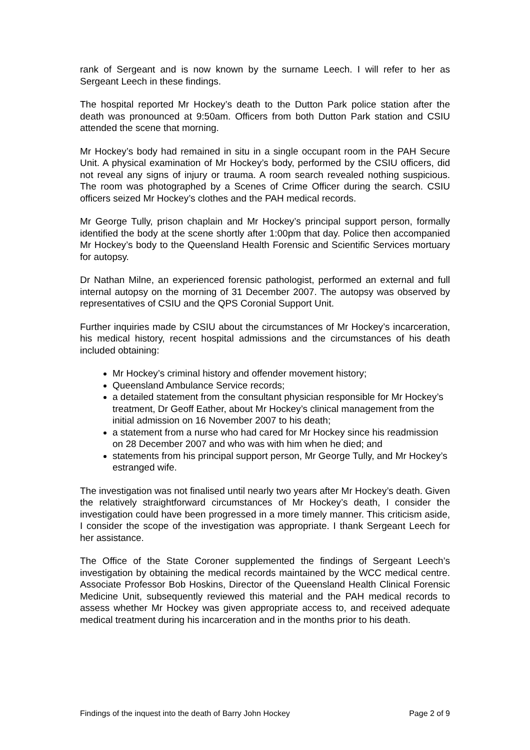rank of Sergeant and is now known by the surname Leech. I will refer to her as Sergeant Leech in these findings.
The hospital reported Mr Hockey’s death to the Dutton Park police station after the death was pronounced at 9:50am. Officers from both Dutton Park station and CSIU attended the scene that morning.
Mr Hockey’s body had remained in situ in a single occupant room in the PAH Secure Unit. A physical examination of Mr Hockey’s body, performed by the CSIU officers, did not reveal any signs of injury or trauma. A room search revealed nothing suspicious. The room was photographed by a Scenes of Crime Officer during the search. CSIU officers seized Mr Hockey’s clothes and the PAH medical records.
Mr George Tully, prison chaplain and Mr Hockey’s principal support person, formally identified the body at the scene shortly after 1:00pm that day. Police then accompanied Mr Hockey’s body to the Queensland Health Forensic and Scientific Services mortuary for autopsy.
Dr Nathan Milne, an experienced forensic pathologist, performed an external and full internal autopsy on the morning of 31 December 2007. The autopsy was observed by representatives of CSIU and the QPS Coronial Support Unit.
Further inquiries made by CSIU about the circumstances of Mr Hockey’s incarceration, his medical history, recent hospital admissions and the circumstances of his death included obtaining:
Mr Hockey’s criminal history and offender movement history;
Queensland Ambulance Service records;
a detailed statement from the consultant physician responsible for Mr Hockey’s treatment, Dr Geoff Eather, about Mr Hockey’s clinical management from the initial admission on 16 November 2007 to his death;
a statement from a nurse who had cared for Mr Hockey since his readmission on 28 December 2007 and who was with him when he died; and
statements from his principal support person, Mr George Tully, and Mr Hockey’s estranged wife.
The investigation was not finalised until nearly two years after Mr Hockey’s death. Given the relatively straightforward circumstances of Mr Hockey’s death, I consider the investigation could have been progressed in a more timely manner. This criticism aside, I consider the scope of the investigation was appropriate. I thank Sergeant Leech for her assistance.
The Office of the State Coroner supplemented the findings of Sergeant Leech’s investigation by obtaining the medical records maintained by the WCC medical centre. Associate Professor Bob Hoskins, Director of the Queensland Health Clinical Forensic Medicine Unit, subsequently reviewed this material and the PAH medical records to assess whether Mr Hockey was given appropriate access to, and received adequate medical treatment during his incarceration and in the months prior to his death.
Findings of the inquest into the death of Barry John Hockey Page 2 of 9